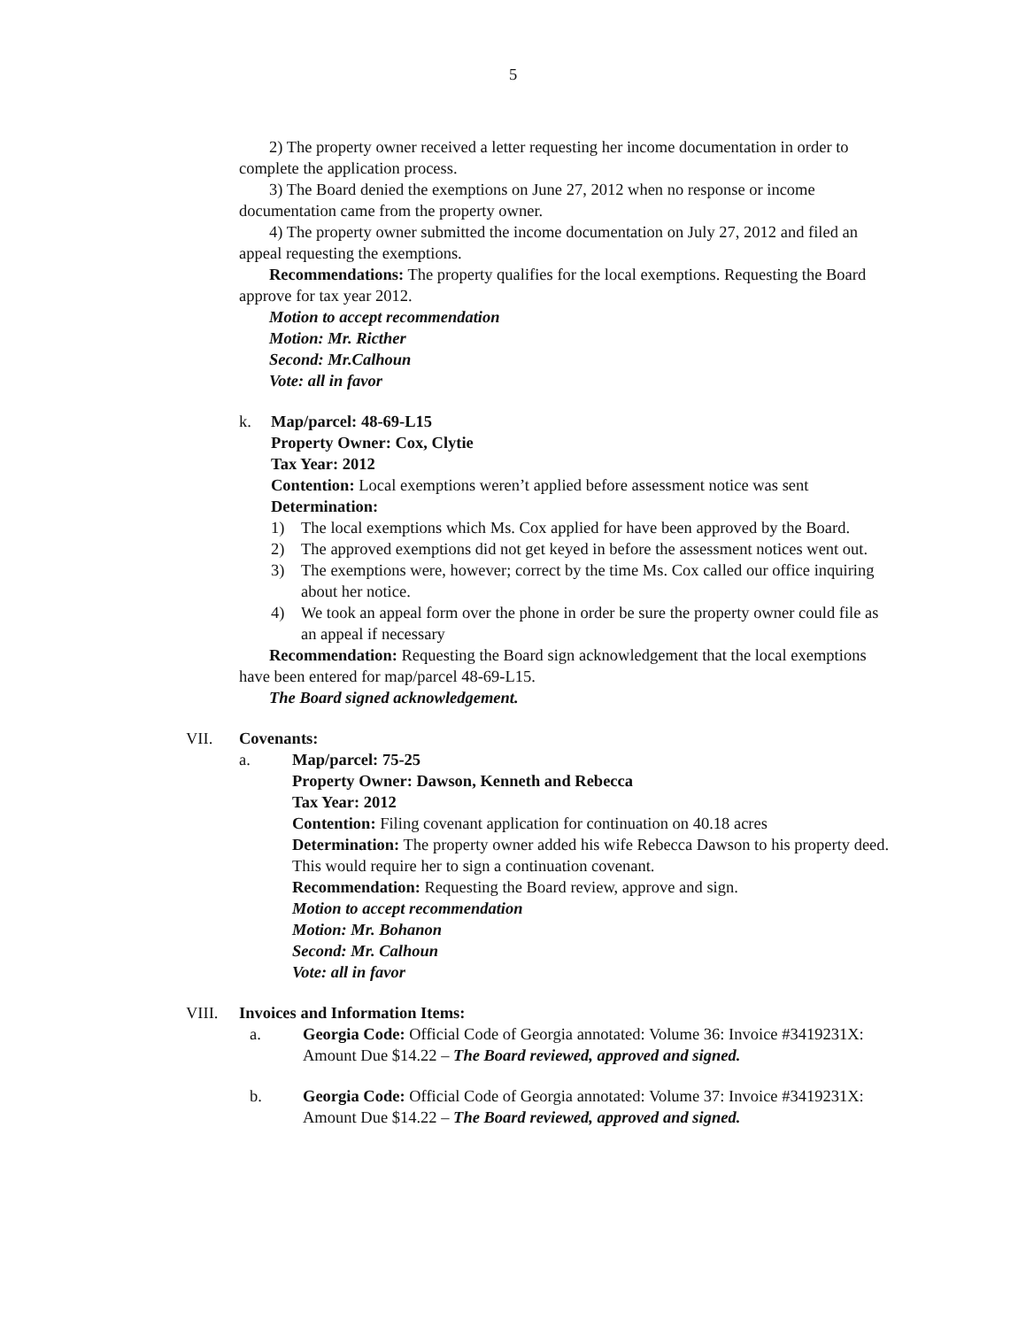5
2) The property owner received a letter requesting her income documentation in order to complete the application process.
3) The Board denied the exemptions on June 27, 2012 when no response or income documentation came from the property owner.
4) The property owner submitted the income documentation on July 27, 2012 and filed an appeal requesting the exemptions.
Recommendations: The property qualifies for the local exemptions. Requesting the Board approve for tax year 2012.
Motion to accept recommendation
Motion: Mr. Ricther
Second: Mr.Calhoun
Vote: all in favor
k. Map/parcel: 48-69-L15
Property Owner: Cox, Clytie
Tax Year: 2012
Contention: Local exemptions weren’t applied before assessment notice was sent
Determination:
1) The local exemptions which Ms. Cox applied for have been approved by the Board.
2) The approved exemptions did not get keyed in before the assessment notices went out.
3) The exemptions were, however; correct by the time Ms. Cox called our office inquiring about her notice.
4) We took an appeal form over the phone in order be sure the property owner could file as an appeal if necessary
Recommendation: Requesting the Board sign acknowledgement that the local exemptions have been entered for map/parcel 48-69-L15.
The Board signed acknowledgement.
VII. Covenants:
a. Map/parcel: 75-25
Property Owner: Dawson, Kenneth and Rebecca
Tax Year: 2012
Contention: Filing covenant application for continuation on 40.18 acres
Determination: The property owner added his wife Rebecca Dawson to his property deed. This would require her to sign a continuation covenant.
Recommendation: Requesting the Board review, approve and sign.
Motion to accept recommendation
Motion: Mr. Bohanon
Second: Mr. Calhoun
Vote: all in favor
VIII. Invoices and Information Items:
a. Georgia Code: Official Code of Georgia annotated: Volume 36: Invoice #3419231X: Amount Due $14.22 – The Board reviewed, approved and signed.
b. Georgia Code: Official Code of Georgia annotated: Volume 37: Invoice #3419231X: Amount Due $14.22 – The Board reviewed, approved and signed.